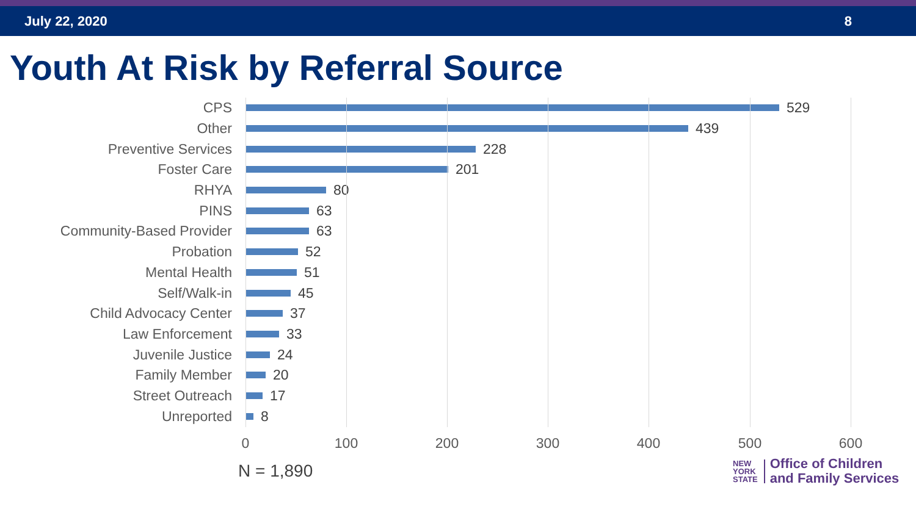July 22, 2020 8
Youth At Risk by Referral Source
CPS 529
Other 439
Preventive Services 228
Foster Care 201
RHYA 80
PINS 63
Community-Based Provider 63
Probation 52
Mental Health 51
Self/Walk-in 45
Child Advocacy Center 37
Law Enforcement 33
Juvenile Justice 24
Family Member 20
Street Outreach 17
Unreported 8
0 100 200 300 400 500 600
N = 1,890
NEW
YORK
STATE
Office of Children
and Family Services